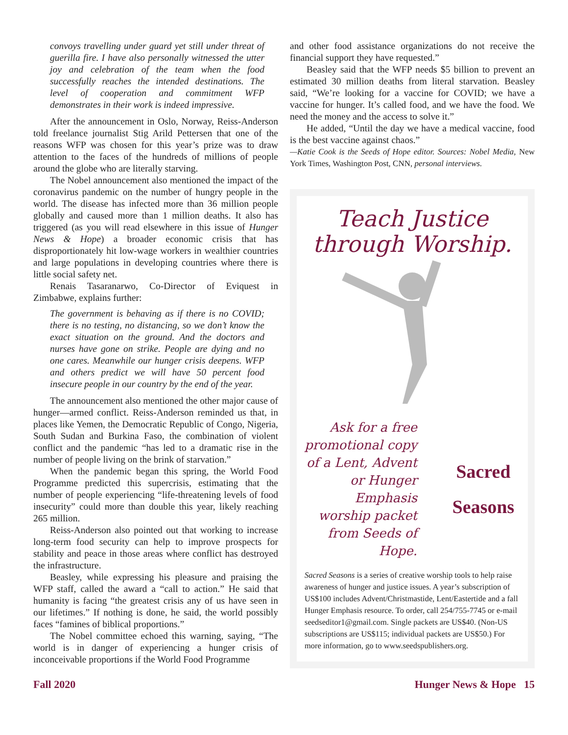convoys travelling under guard yet still under threat of guerilla fire. I have also personally witnessed the utter joy and celebration of the team when the food successfully reaches the intended destinations. The level of cooperation and commitment WFP demonstrates in their work is indeed impressive.
After the announcement in Oslo, Norway, Reiss-Anderson told freelance journalist Stig Arild Pettersen that one of the reasons WFP was chosen for this year’s prize was to draw attention to the faces of the hundreds of millions of people around the globe who are literally starving.
The Nobel announcement also mentioned the impact of the coronavirus pandemic on the number of hungry people in the world. The disease has infected more than 36 million people globally and caused more than 1 million deaths. It also has triggered (as you will read elsewhere in this issue of Hunger News & Hope) a broader economic crisis that has disproportionately hit low-wage workers in wealthier countries and large populations in developing countries where there is little social safety net.
Renais Tasaranarwo, Co-Director of Eviquest in Zimbabwe, explains further:
The government is behaving as if there is no COVID; there is no testing, no distancing, so we don’t know the exact situation on the ground. And the doctors and nurses have gone on strike. People are dying and no one cares. Meanwhile our hunger crisis deepens. WFP and others predict we will have 50 percent food insecure people in our country by the end of the year.
The announcement also mentioned the other major cause of hunger—armed conflict. Reiss-Anderson reminded us that, in places like Yemen, the Democratic Republic of Congo, Nigeria, South Sudan and Burkina Faso, the combination of violent conflict and the pandemic “has led to a dramatic rise in the number of people living on the brink of starvation.”
When the pandemic began this spring, the World Food Programme predicted this supercrisis, estimating that the number of people experiencing “life-threatening levels of food insecurity” could more than double this year, likely reaching 265 million.
Reiss-Anderson also pointed out that working to increase long-term food security can help to improve prospects for stability and peace in those areas where conflict has destroyed the infrastructure.
Beasley, while expressing his pleasure and praising the WFP staff, called the award a “call to action.” He said that humanity is facing “the greatest crisis any of us have seen in our lifetimes.” If nothing is done, he said, the world possibly faces “famines of biblical proportions.”
The Nobel committee echoed this warning, saying, “The world is in danger of experiencing a hunger crisis of inconceivable proportions if the World Food Programme
and other food assistance organizations do not receive the financial support they have requested.”
Beasley said that the WFP needs $5 billion to prevent an estimated 30 million deaths from literal starvation. Beasley said, “We’re looking for a vaccine for COVID; we have a vaccine for hunger. It’s called food, and we have the food. We need the money and the access to solve it.”
He added, “Until the day we have a medical vaccine, food is the best vaccine against chaos.”
—Katie Cook is the Seeds of Hope editor. Sources: Nobel Media, New York Times, Washington Post, CNN, personal interviews.
Teach Justice
through Worship.
Ask for a free promotional copy of a Lent, Advent or Hunger Emphasis worship packet from Seeds of Hope.
Sacred
Seasons
Sacred Seasons is a series of creative worship tools to help raise awareness of hunger and justice issues. A year’s subscription of US$100 includes Advent/Christmastide, Lent/Eastertide and a fall Hunger Emphasis resource. To order, call 254/755-7745 or e-mail seedseditor1@gmail.com. Single packets are US$40. (Non-US subscriptions are US$115; individual packets are US$50.) For more information, go to www.seedspublishers.org.
Fall 2020 Hunger News & Hope 15